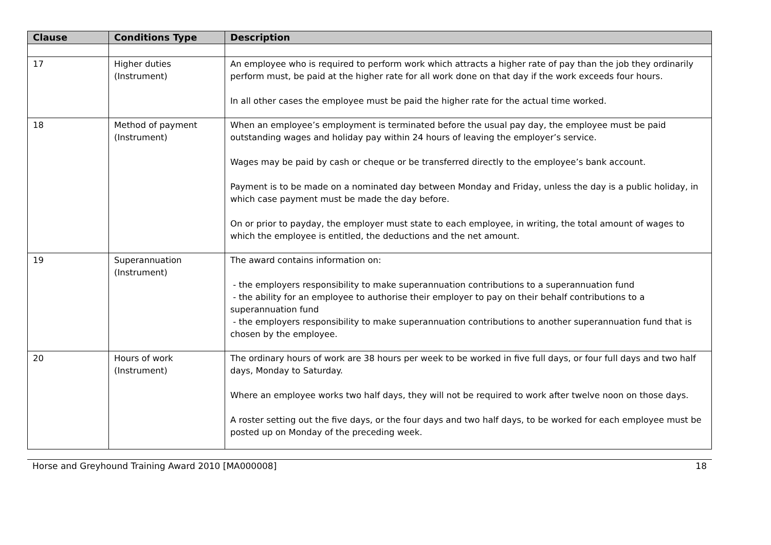| Clause | Conditions Type | Description |
| --- | --- | --- |
| 17 | Higher duties (Instrument) | An employee who is required to perform work which attracts a higher rate of pay than the job they ordinarily perform must, be paid at the higher rate for all work done on that day if the work exceeds four hours. In all other cases the employee must be paid the higher rate for the actual time worked. |
| 18 | Method of payment (Instrument) | When an employee’s employment is terminated before the usual pay day, the employee must be paid outstanding wages and holiday pay within 24 hours of leaving the employer’s service. Wages may be paid by cash or cheque or be transferred directly to the employee’s bank account. Payment is to be made on a nominated day between Monday and Friday, unless the day is a public holiday, in which case payment must be made the day before. On or prior to payday, the employer must state to each employee, in writing, the total amount of wages to which the employee is entitled, the deductions and the net amount. |
| 19 | Superannuation (Instrument) | The award contains information on: - the employers responsibility to make superannuation contributions to a superannuation fund - the ability for an employee to authorise their employer to pay on their behalf contributions to a superannuation fund - the employers responsibility to make superannuation contributions to another superannuation fund that is chosen by the employee. |
| 20 | Hours of work (Instrument) | The ordinary hours of work are 38 hours per week to be worked in five full days, or four full days and two half days, Monday to Saturday. Where an employee works two half days, they will not be required to work after twelve noon on those days. A roster setting out the five days, or the four days and two half days, to be worked for each employee must be posted up on Monday of the preceding week. |
Horse and Greyhound Training Award 2010 [MA000008] 18